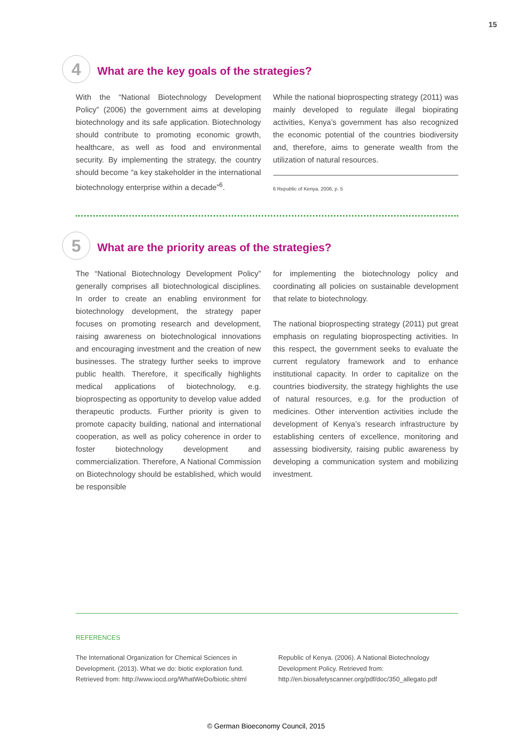15
4
What are the key goals of the strategies?
With the “National Biotechnology Development Policy” (2006) the government aims at developing biotechnology and its safe application. Biotechnology should contribute to promoting economic growth, healthcare, as well as food and environmental security. By implementing the strategy, the country should become “a key stakeholder in the international biotechnology enterprise within a decade”<sup>6</sup>.
While the national bioprospecting strategy (2011) was mainly developed to regulate illegal biopirating activities, Kenya’s government has also recognized the economic potential of the countries biodiversity and, therefore, aims to generate wealth from the utilization of natural resources.
6 Republic of Kenya, 2006, p. 5
5
What are the priority areas of the strategies?
The “National Biotechnology Development Policy” generally comprises all biotechnological disciplines. In order to create an enabling environment for biotechnology development, the strategy paper focuses on promoting research and development, raising awareness on biotechnological innovations and encouraging investment and the creation of new businesses. The strategy further seeks to improve public health. Therefore, it specifically highlights medical applications of biotechnology, e.g. bioprospecting as opportunity to develop value added therapeutic products. Further priority is given to promote capacity building, national and international cooperation, as well as policy coherence in order to foster biotechnology development and commercialization. Therefore, A National Commission on Biotechnology should be established, which would be responsible
for implementing the biotechnology policy and coordinating all policies on sustainable development that relate to biotechnology.
The national bioprospecting strategy (2011) put great emphasis on regulating bioprospecting activities. In this respect, the government seeks to evaluate the current regulatory framework and to enhance institutional capacity. In order to capitalize on the countries biodiversity, the strategy highlights the use of natural resources, e.g. for the production of medicines. Other intervention activities include the development of Kenya’s research infrastructure by establishing centers of excellence, monitoring and assessing biodiversity, raising public awareness by developing a communication system and mobilizing investment.
REFERENCES
The International Organization for Chemical Sciences in Development. (2013). What we do: biotic exploration fund. Retrieved from: http://www.iocd.org/WhatWeDo/biotic.shtml
Republic of Kenya. (2006). A National Biotechnology Development Policy. Retrieved from: http://en.biosafetyscanner.org/pdf/doc/350_allegato.pdf
© German Bioeconomy Council, 2015